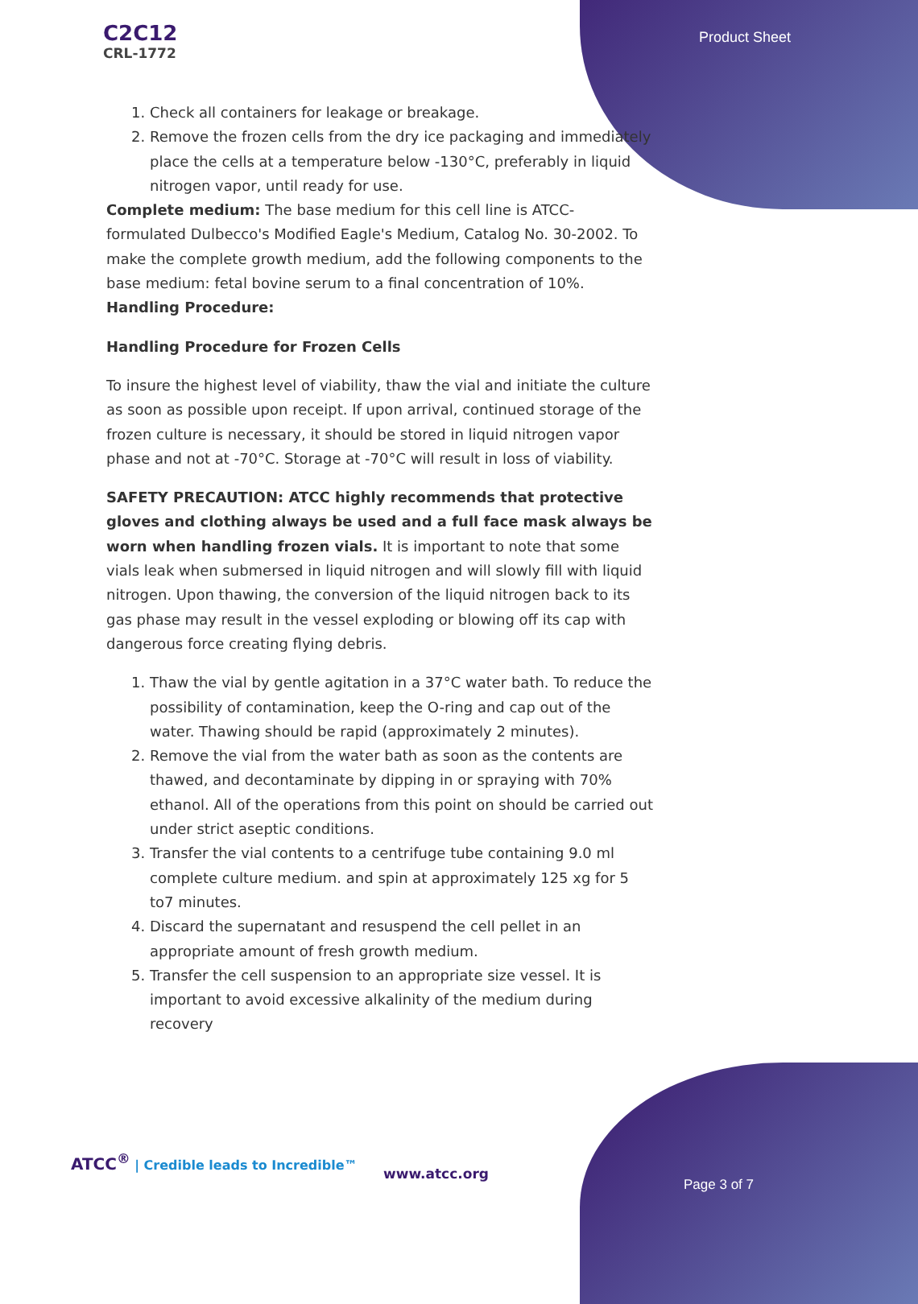C2C12
CRL-1772
Product Sheet
1. Check all containers for leakage or breakage.
2. Remove the frozen cells from the dry ice packaging and immediately place the cells at a temperature below -130°C, preferably in liquid nitrogen vapor, until ready for use.
Complete medium: The base medium for this cell line is ATCC-formulated Dulbecco's Modified Eagle's Medium, Catalog No. 30-2002. To make the complete growth medium, add the following components to the base medium: fetal bovine serum to a final concentration of 10%.
Handling Procedure:
Handling Procedure for Frozen Cells
To insure the highest level of viability, thaw the vial and initiate the culture as soon as possible upon receipt. If upon arrival, continued storage of the frozen culture is necessary, it should be stored in liquid nitrogen vapor phase and not at -70°C. Storage at -70°C will result in loss of viability.
SAFETY PRECAUTION: ATCC highly recommends that protective gloves and clothing always be used and a full face mask always be worn when handling frozen vials. It is important to note that some vials leak when submersed in liquid nitrogen and will slowly fill with liquid nitrogen. Upon thawing, the conversion of the liquid nitrogen back to its gas phase may result in the vessel exploding or blowing off its cap with dangerous force creating flying debris.
1. Thaw the vial by gentle agitation in a 37°C water bath. To reduce the possibility of contamination, keep the O-ring and cap out of the water. Thawing should be rapid (approximately 2 minutes).
2. Remove the vial from the water bath as soon as the contents are thawed, and decontaminate by dipping in or spraying with 70% ethanol. All of the operations from this point on should be carried out under strict aseptic conditions.
3. Transfer the vial contents to a centrifuge tube containing 9.0 ml complete culture medium. and spin at approximately 125 xg for 5 to7 minutes.
4. Discard the supernatant and resuspend the cell pellet in an appropriate amount of fresh growth medium.
5. Transfer the cell suspension to an appropriate size vessel. It is important to avoid excessive alkalinity of the medium during recovery
ATCC<sup>®</sup> | Credible leads to Incredible™
www.atcc.org
Page 3 of 7